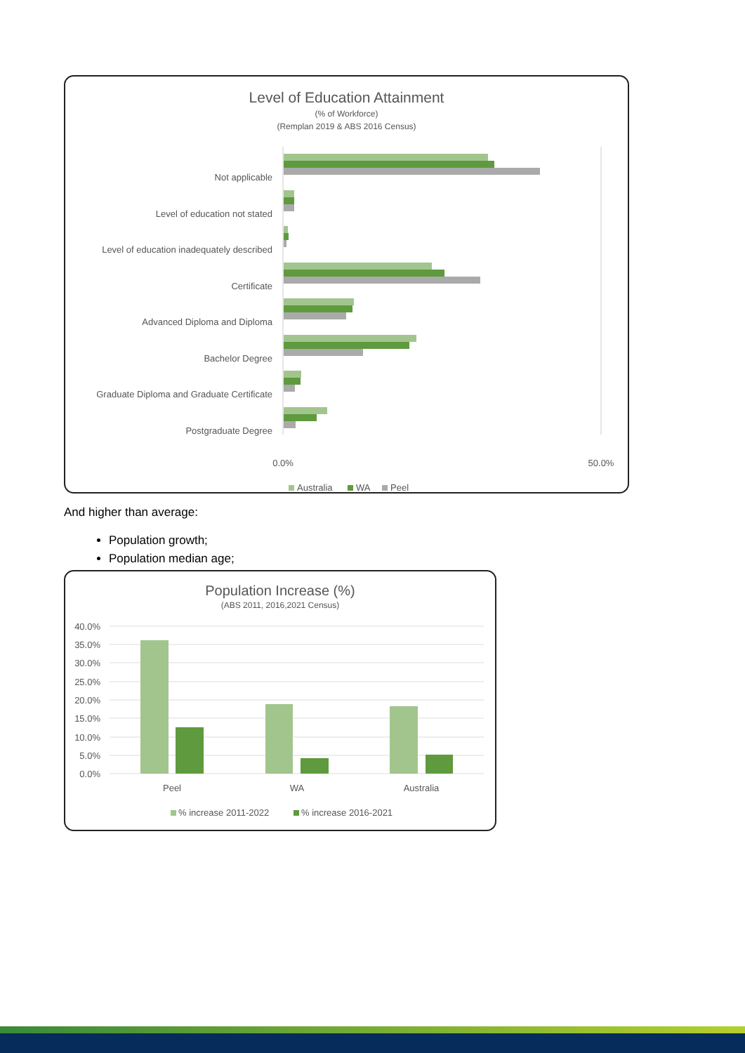Level of Education Attainment
(% of Workforce)
(Remplan 2019 & ABS 2016 Census)
Not applicable
Level of education not stated
Level of education inadequately described
Certificate
Advanced Diploma and Diploma
Bachelor Degree
Graduate Diploma and Graduate Certificate
Postgraduate Degree
0.0%
50.0%
Australia
WA
Peel
And higher than average:
Population growth;
Population median age;
Population Increase (%)
(ABS 2011, 2016,2021 Census)
40.0%
35.0%
30.0%
25.0%
20.0%
15.0%
10.0%
5.0%
0.0%
Peel
WA
Australia
% increase 2011-2022
% increase 2016-2021